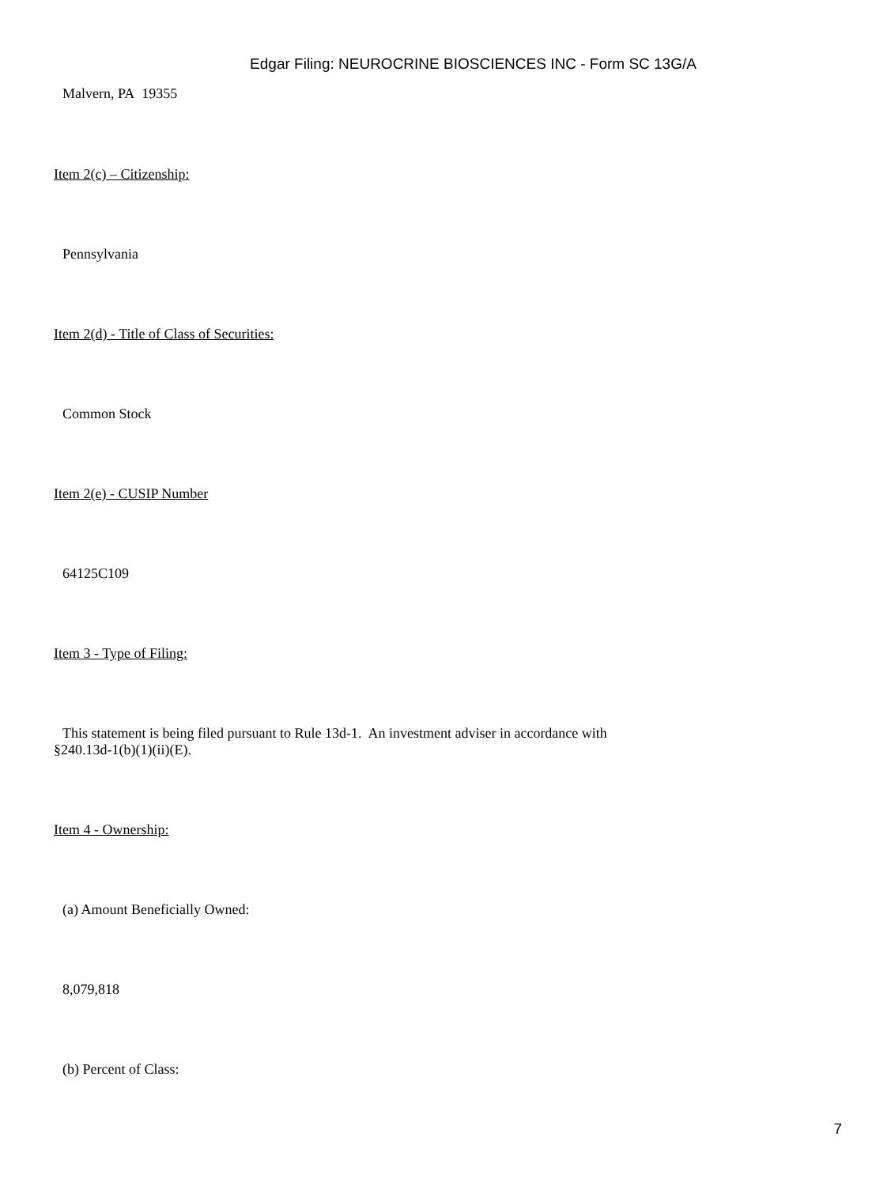Edgar Filing: NEUROCRINE BIOSCIENCES INC - Form SC 13G/A
Malvern, PA 19355
Item 2(c) – Citizenship:
Pennsylvania
Item 2(d) - Title of Class of Securities:
Common Stock
Item 2(e) - CUSIP Number
64125C109
Item 3 - Type of Filing:
This statement is being filed pursuant to Rule 13d-1. An investment adviser in accordance with
§240.13d-1(b)(1)(ii)(E).
Item 4 - Ownership:
(a) Amount Beneficially Owned:
8,079,818
(b) Percent of Class:
7